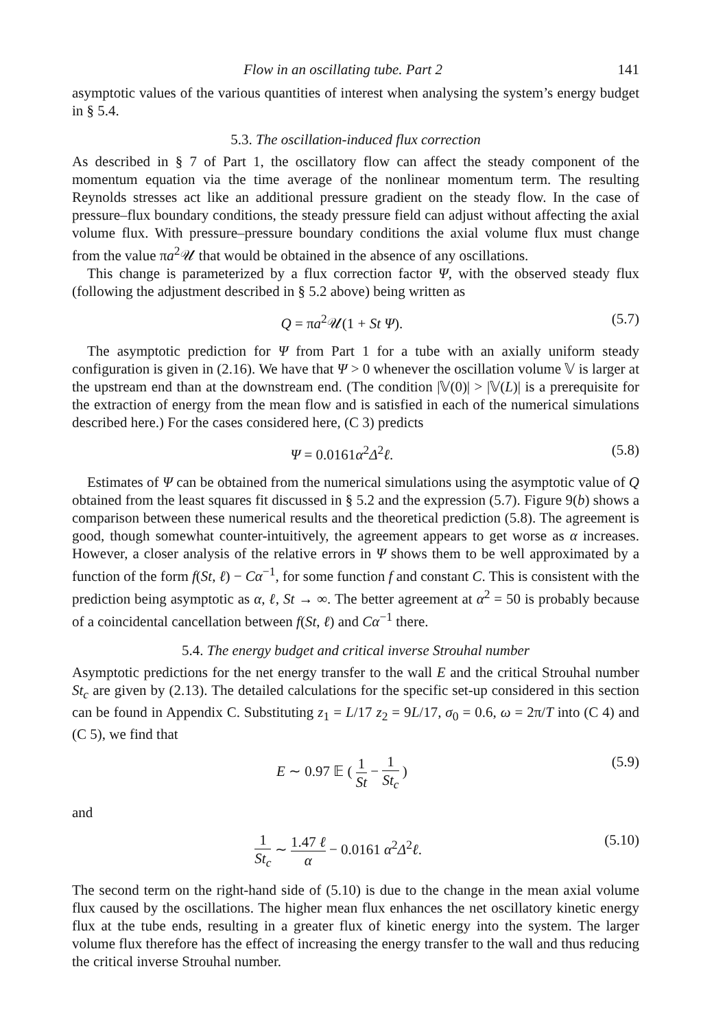Flow in an oscillating tube. Part 2 141
asymptotic values of the various quantities of interest when analysing the system’s energy budget in § 5.4.
5.3. The oscillation-induced flux correction
As described in § 7 of Part 1, the oscillatory flow can affect the steady component of the momentum equation via the time average of the nonlinear momentum term. The resulting Reynolds stresses act like an additional pressure gradient on the steady flow. In the case of pressure–flux boundary conditions, the steady pressure field can adjust without affecting the axial volume flux. With pressure–pressure boundary conditions the axial volume flux must change from the value πa<sup>2</sup>𝒰 that would be obtained in the absence of any oscillations.
This change is parameterized by a flux correction factor Ψ, with the observed steady flux (following the adjustment described in § 5.2 above) being written as
Q = πa<sup>2</sup>𝒰(1 + St Ψ). (5.7)
The asymptotic prediction for Ψ from Part 1 for a tube with an axially uniform steady configuration is given in (2.16). We have that Ψ > 0 whenever the oscillation volume 𝕍 is larger at the upstream end than at the downstream end. (The condition |𝕍(0)| > |𝕍(L)| is a prerequisite for the extraction of energy from the mean flow and is satisfied in each of the numerical simulations described here.) For the cases considered here, (C 3) predicts
Ψ = 0.0161α<sup>2</sup>Δ<sup>2</sup>ℓ. (5.8)
Estimates of Ψ can be obtained from the numerical simulations using the asymptotic value of Q obtained from the least squares fit discussed in § 5.2 and the expression (5.7). Figure 9(b) shows a comparison between these numerical results and the theoretical prediction (5.8). The agreement is good, though somewhat counter-intuitively, the agreement appears to get worse as α increases. However, a closer analysis of the relative errors in Ψ shows them to be well approximated by a function of the form f(St, ℓ) − Cα<sup>−1</sup>, for some function f and constant C. This is consistent with the prediction being asymptotic as α, ℓ, St → ∞. The better agreement at α<sup>2</sup> = 50 is probably because of a coincidental cancellation between f(St, ℓ) and Cα<sup>−1</sup> there.
5.4. The energy budget and critical inverse Strouhal number
Asymptotic predictions for the net energy transfer to the wall E and the critical Strouhal number St<sub>c</sub> are given by (2.13). The detailed calculations for the specific set-up considered in this section can be found in Appendix C. Substituting z<sub>1</sub> = L/17 z<sub>2</sub> = 9L/17, σ<sub>0</sub> = 0.6, ω = 2π/T into (C 4) and (C 5), we find that
E ∼ 0.97 𝔼 ( 1 St − 1 St<sub>c</sub> ) (5.9)
and
1 St<sub>c</sub> ∼ 1.47 ℓ α − 0.0161 α<sup>2</sup>Δ<sup>2</sup>ℓ. (5.10)
The second term on the right-hand side of (5.10) is due to the change in the mean axial volume flux caused by the oscillations. The higher mean flux enhances the net oscillatory kinetic energy flux at the tube ends, resulting in a greater flux of kinetic energy into the system. The larger volume flux therefore has the effect of increasing the energy transfer to the wall and thus reducing the critical inverse Strouhal number.